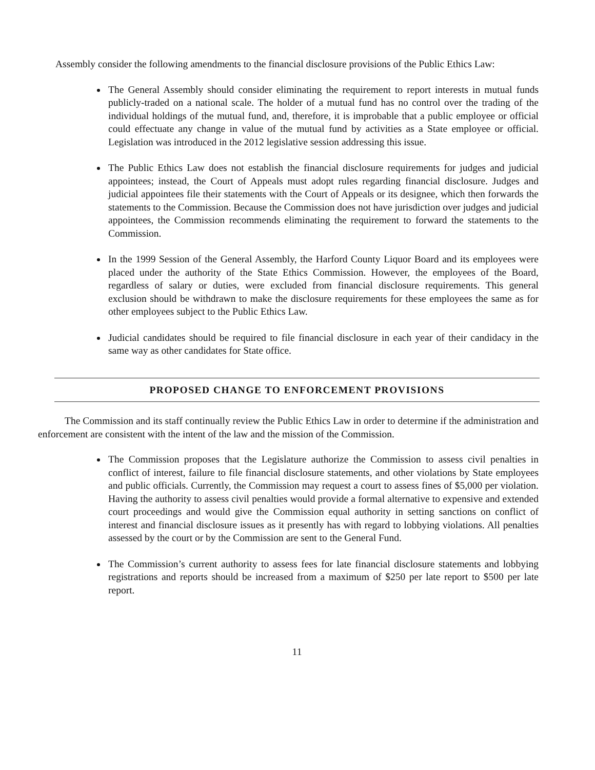Assembly consider the following amendments to the financial disclosure provisions of the Public Ethics Law:
The General Assembly should consider eliminating the requirement to report interests in mutual funds publicly-traded on a national scale. The holder of a mutual fund has no control over the trading of the individual holdings of the mutual fund, and, therefore, it is improbable that a public employee or official could effectuate any change in value of the mutual fund by activities as a State employee or official. Legislation was introduced in the 2012 legislative session addressing this issue.
The Public Ethics Law does not establish the financial disclosure requirements for judges and judicial appointees; instead, the Court of Appeals must adopt rules regarding financial disclosure. Judges and judicial appointees file their statements with the Court of Appeals or its designee, which then forwards the statements to the Commission. Because the Commission does not have jurisdiction over judges and judicial appointees, the Commission recommends eliminating the requirement to forward the statements to the Commission.
In the 1999 Session of the General Assembly, the Harford County Liquor Board and its employees were placed under the authority of the State Ethics Commission. However, the employees of the Board, regardless of salary or duties, were excluded from financial disclosure requirements. This general exclusion should be withdrawn to make the disclosure requirements for these employees the same as for other employees subject to the Public Ethics Law.
Judicial candidates should be required to file financial disclosure in each year of their candidacy in the same way as other candidates for State office.
PROPOSED CHANGE TO ENFORCEMENT PROVISIONS
The Commission and its staff continually review the Public Ethics Law in order to determine if the administration and enforcement are consistent with the intent of the law and the mission of the Commission.
The Commission proposes that the Legislature authorize the Commission to assess civil penalties in conflict of interest, failure to file financial disclosure statements, and other violations by State employees and public officials. Currently, the Commission may request a court to assess fines of $5,000 per violation. Having the authority to assess civil penalties would provide a formal alternative to expensive and extended court proceedings and would give the Commission equal authority in setting sanctions on conflict of interest and financial disclosure issues as it presently has with regard to lobbying violations. All penalties assessed by the court or by the Commission are sent to the General Fund.
The Commission’s current authority to assess fees for late financial disclosure statements and lobbying registrations and reports should be increased from a maximum of $250 per late report to $500 per late report.
11